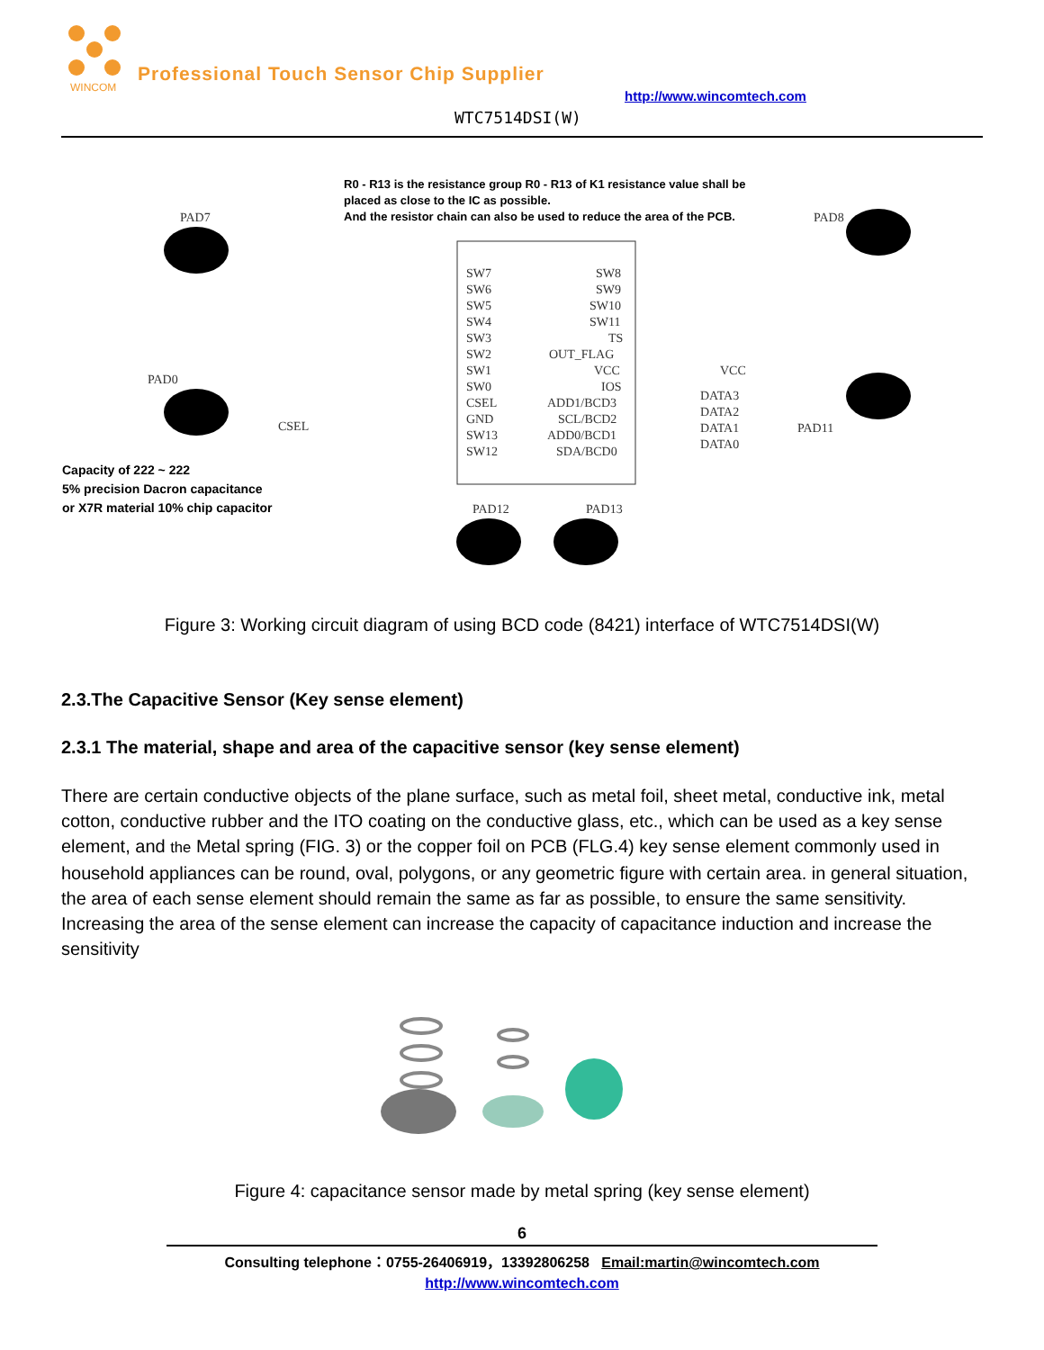WINCOM
Professional Touch Sensor Chip Supplier
http://www.wincomtech.com
WTC7514DSI(W)
R0 - R13 is the resistance group R0 - R13 of K1 resistance value shall be
placed as close to the IC as possible.
And the resistor chain can also be used to reduce the area of the PCB.
PAD7
PAD8
PAD0
PAD11
CSEL
PAD12
PAD13
SW7
SW6
SW5
SW4
SW3
SW2
SW1
SW0
CSEL
GND
SW13
SW12
SW8
SW9
SW10
SW11
TS
OUT_FLAG
VCC
IOS
ADD1/BCD3
SCL/BCD2
ADD0/BCD1
SDA/BCD0
DATA3
DATA2
DATA1
DATA0
VCC
Capacity of 222 ~ 222
5% precision Dacron capacitance
or X7R material 10% chip capacitor
Figure 3: Working circuit diagram of using BCD code (8421) interface of WTC7514DSI(W)
2.3.The Capacitive Sensor (Key sense element)
2.3.1 The material, shape and area of the capacitive sensor (key sense element)
There are certain conductive objects of the plane surface, such as metal foil, sheet metal, conductive ink, metal cotton, conductive rubber and the ITO coating on the conductive glass, etc., which can be used as a key sense element, and the Metal spring (FIG. 3) or the copper foil on PCB (FLG.4) key sense element commonly used in household appliances can be round, oval, polygons, or any geometric figure with certain area. in general situation, the area of each sense element should remain the same as far as possible, to ensure the same sensitivity. Increasing the area of the sense element can increase the capacity of capacitance induction and increase the sensitivity
Figure 4: capacitance sensor made by metal spring (key sense element)
6
Consulting telephone：0755-26406919，13392806258 Email:martin@wincomtech.com
http://www.wincomtech.com